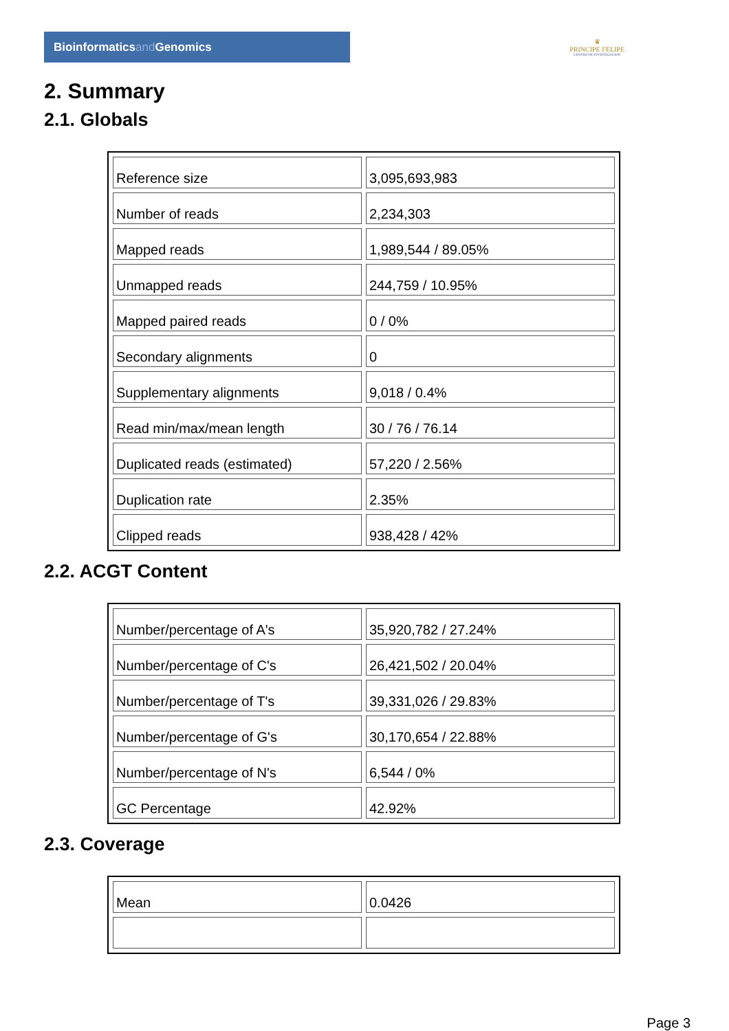Bioinformaticsand Genomics
♛
PRINCIPE FELIPE
CENTRO DE INVESTIGACION
2. Summary
2.1. Globals
| Reference size | 3,095,693,983 |
| Number of reads | 2,234,303 |
| Mapped reads | 1,989,544 / 89.05% |
| Unmapped reads | 244,759 / 10.95% |
| Mapped paired reads | 0 / 0% |
| Secondary alignments | 0 |
| Supplementary alignments | 9,018 / 0.4% |
| Read min/max/mean length | 30 / 76 / 76.14 |
| Duplicated reads (estimated) | 57,220 / 2.56% |
| Duplication rate | 2.35% |
| Clipped reads | 938,428 / 42% |
2.2. ACGT Content
| Number/percentage of A's | 35,920,782 / 27.24% |
| Number/percentage of C's | 26,421,502 / 20.04% |
| Number/percentage of T's | 39,331,026 / 29.83% |
| Number/percentage of G's | 30,170,654 / 22.88% |
| Number/percentage of N's | 6,544 / 0% |
| GC Percentage | 42.92% |
2.3. Coverage
| Mean | 0.0426 |
Page 3